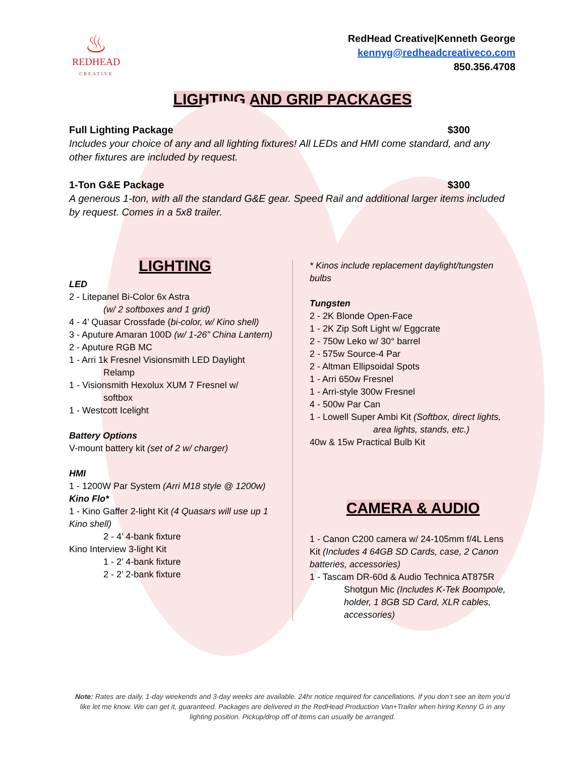♨
REDHEAD
CREATIVE
RedHead Creative|Kenneth George
kennyg@redheadcreativeco.com
850.356.4708
LIGHTING AND GRIP PACKAGES
Full Lighting Package $300
Includes your choice of any and all lighting fixtures! All LEDs and HMI come standard, and any other fixtures are included by request.
1-Ton G&E Package $300
A generous 1-ton, with all the standard G&E gear. Speed Rail and additional larger items included by request. Comes in a 5x8 trailer.
LIGHTING
LED
2 - Litepanel Bi-Color 6x Astra
(w/ 2 softboxes and 1 grid)
4 - 4’ Quasar Crossfade (bi-color, w/ Kino shell)
3 - Aputure Amaran 100D (w/ 1-26” China Lantern)
2 - Aputure RGB MC
1 - Arri 1k Fresnel Visionsmith LED Daylight
Relamp
1 - Visionsmith Hexolux XUM 7 Fresnel w/
softbox
1 - Westcott Icelight
Battery Options
V-mount battery kit (set of 2 w/ charger)
HMI
1 - 1200W Par System (Arri M18 style @ 1200w)
Kino Flo*
1 - Kino Gaffer 2-light Kit (4 Quasars will use up 1 Kino shell)
2 - 4’ 4-bank fixture
Kino Interview 3-light Kit
1 - 2’ 4-bank fixture
2 - 2’ 2-bank fixture
* Kinos include replacement daylight/tungsten bulbs
Tungsten
2 - 2K Blonde Open-Face
1 - 2K Zip Soft Light w/ Eggcrate
2 - 750w Leko w/ 30° barrel
2 - 575w Source-4 Par
2 - Altman Ellipsoidal Spots
1 - Arri 650w Fresnel
1 - Arri-style 300w Fresnel
4 - 500w Par Can
1 - Lowell Super Ambi Kit (Softbox, direct lights,
area lights, stands, etc.)
40w & 15w Practical Bulb Kit
CAMERA & AUDIO
1 - Canon C200 camera w/ 24-105mm f/4L Lens Kit (Includes 4 64GB SD Cards, case, 2 Canon batteries, accessories)
1 - Tascam DR-60d & Audio Technica AT875R
Shotgun Mic (Includes K-Tek Boompole, holder, 1 8GB SD Card, XLR cables, accessories)
Note: Rates are daily. 1-day weekends and 3-day weeks are available. 24hr notice required for cancellations. If you don’t see an item you’d like let me know. We can get it, guaranteed. Packages are delivered in the RedHead Production Van+Trailer when hiring Kenny G in any lighting position. Pickup/drop off of items can usually be arranged.